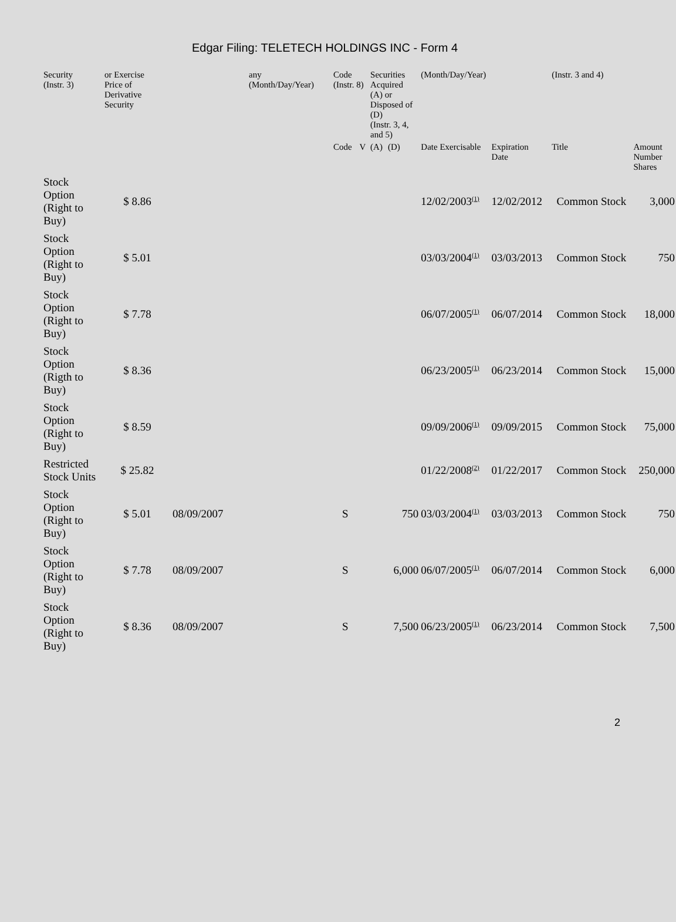Edgar Filing: TELETECH HOLDINGS INC - Form 4
| Security (Instr. 3) | or Exercise Price of Derivative Security | | any (Month/Day/Year) | Code (Instr. 8) | | Securities Acquired (A) or Disposed of (D) (Instr. 3, 4, and 5) | | (Month/Day/Year) | | (Instr. 3 and 4) | |
| --- | --- | --- | --- | --- | --- | --- | --- | --- | --- | --- | --- |
| | | | | Code | V | (A) | (D) | Date Exercisable | Expiration Date | Title | Amount Number Shares |
| Stock Option (Right to Buy) | $ 8.86 | | | | | | | 12/02/2003<sup>(1)</sup> | 12/02/2012 | Common Stock | 3,000 |
| Stock Option (Right to Buy) | $ 5.01 | | | | | | | 03/03/2004<sup>(1)</sup> | 03/03/2013 | Common Stock | 750 |
| Stock Option (Right to Buy) | $ 7.78 | | | | | | | 06/07/2005<sup>(1)</sup> | 06/07/2014 | Common Stock | 18,000 |
| Stock Option (Rigth to Buy) | $ 8.36 | | | | | | | 06/23/2005<sup>(1)</sup> | 06/23/2014 | Common Stock | 15,000 |
| Stock Option (Right to Buy) | $ 8.59 | | | | | | | 09/09/2006<sup>(1)</sup> | 09/09/2015 | Common Stock | 75,000 |
| Restricted Stock Units | $ 25.82 | | | | | | | 01/22/2008<sup>(2)</sup> | 01/22/2017 | Common Stock | 250,000 |
| Stock Option (Right to Buy) | $ 5.01 | 08/09/2007 | | S | | | 750 | 03/03/2004<sup>(1)</sup> | 03/03/2013 | Common Stock | 750 |
| Stock Option (Right to Buy) | $ 7.78 | 08/09/2007 | | S | | | 6,000 | 06/07/2005<sup>(1)</sup> | 06/07/2014 | Common Stock | 6,000 |
| Stock Option (Right to Buy) | $ 8.36 | 08/09/2007 | | S | | | 7,500 | 06/23/2005<sup>(1)</sup> | 06/23/2014 | Common Stock | 7,500 |
2